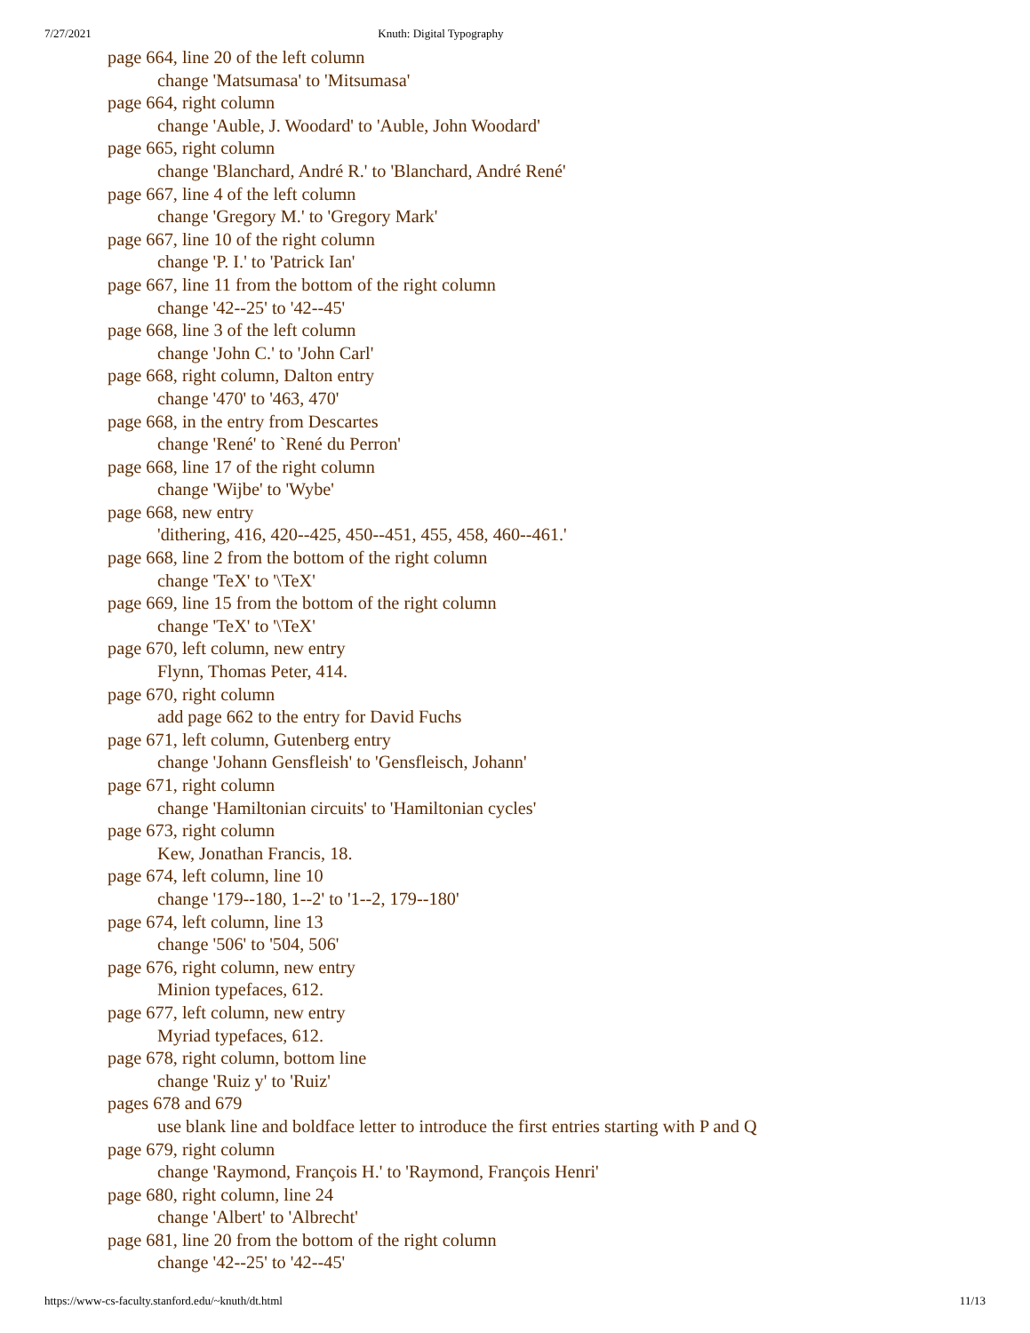7/27/2021 Knuth: Digital Typography
page 664, line 20 of the left column
change 'Matsumasa' to 'Mitsumasa'
page 664, right column
change 'Auble, J. Woodard' to 'Auble, John Woodard'
page 665, right column
change 'Blanchard, André R.' to 'Blanchard, André René'
page 667, line 4 of the left column
change 'Gregory M.' to 'Gregory Mark'
page 667, line 10 of the right column
change 'P. I.' to 'Patrick Ian'
page 667, line 11 from the bottom of the right column
change '42--25' to '42--45'
page 668, line 3 of the left column
change 'John C.' to 'John Carl'
page 668, right column, Dalton entry
change '470' to '463, 470'
page 668, in the entry from Descartes
change 'René' to `René du Perron'
page 668, line 17 of the right column
change 'Wijbe' to 'Wybe'
page 668, new entry
'dithering, 416, 420--425, 450--451, 455, 458, 460--461.'
page 668, line 2 from the bottom of the right column
change 'TeX' to '\TeX'
page 669, line 15 from the bottom of the right column
change 'TeX' to '\TeX'
page 670, left column, new entry
Flynn, Thomas Peter, 414.
page 670, right column
add page 662 to the entry for David Fuchs
page 671, left column, Gutenberg entry
change 'Johann Gensfleish' to 'Gensfleisch, Johann'
page 671, right column
change 'Hamiltonian circuits' to 'Hamiltonian cycles'
page 673, right column
Kew, Jonathan Francis, 18.
page 674, left column, line 10
change '179--180, 1--2' to '1--2, 179--180'
page 674, left column, line 13
change '506' to '504, 506'
page 676, right column, new entry
Minion typefaces, 612.
page 677, left column, new entry
Myriad typefaces, 612.
page 678, right column, bottom line
change 'Ruiz y' to 'Ruiz'
pages 678 and 679
use blank line and boldface letter to introduce the first entries starting with P and Q
page 679, right column
change 'Raymond, François H.' to 'Raymond, François Henri'
page 680, right column, line 24
change 'Albert' to 'Albrecht'
page 681, line 20 from the bottom of the right column
change '42--25' to '42--45'
https://www-cs-faculty.stanford.edu/~knuth/dt.html 11/13